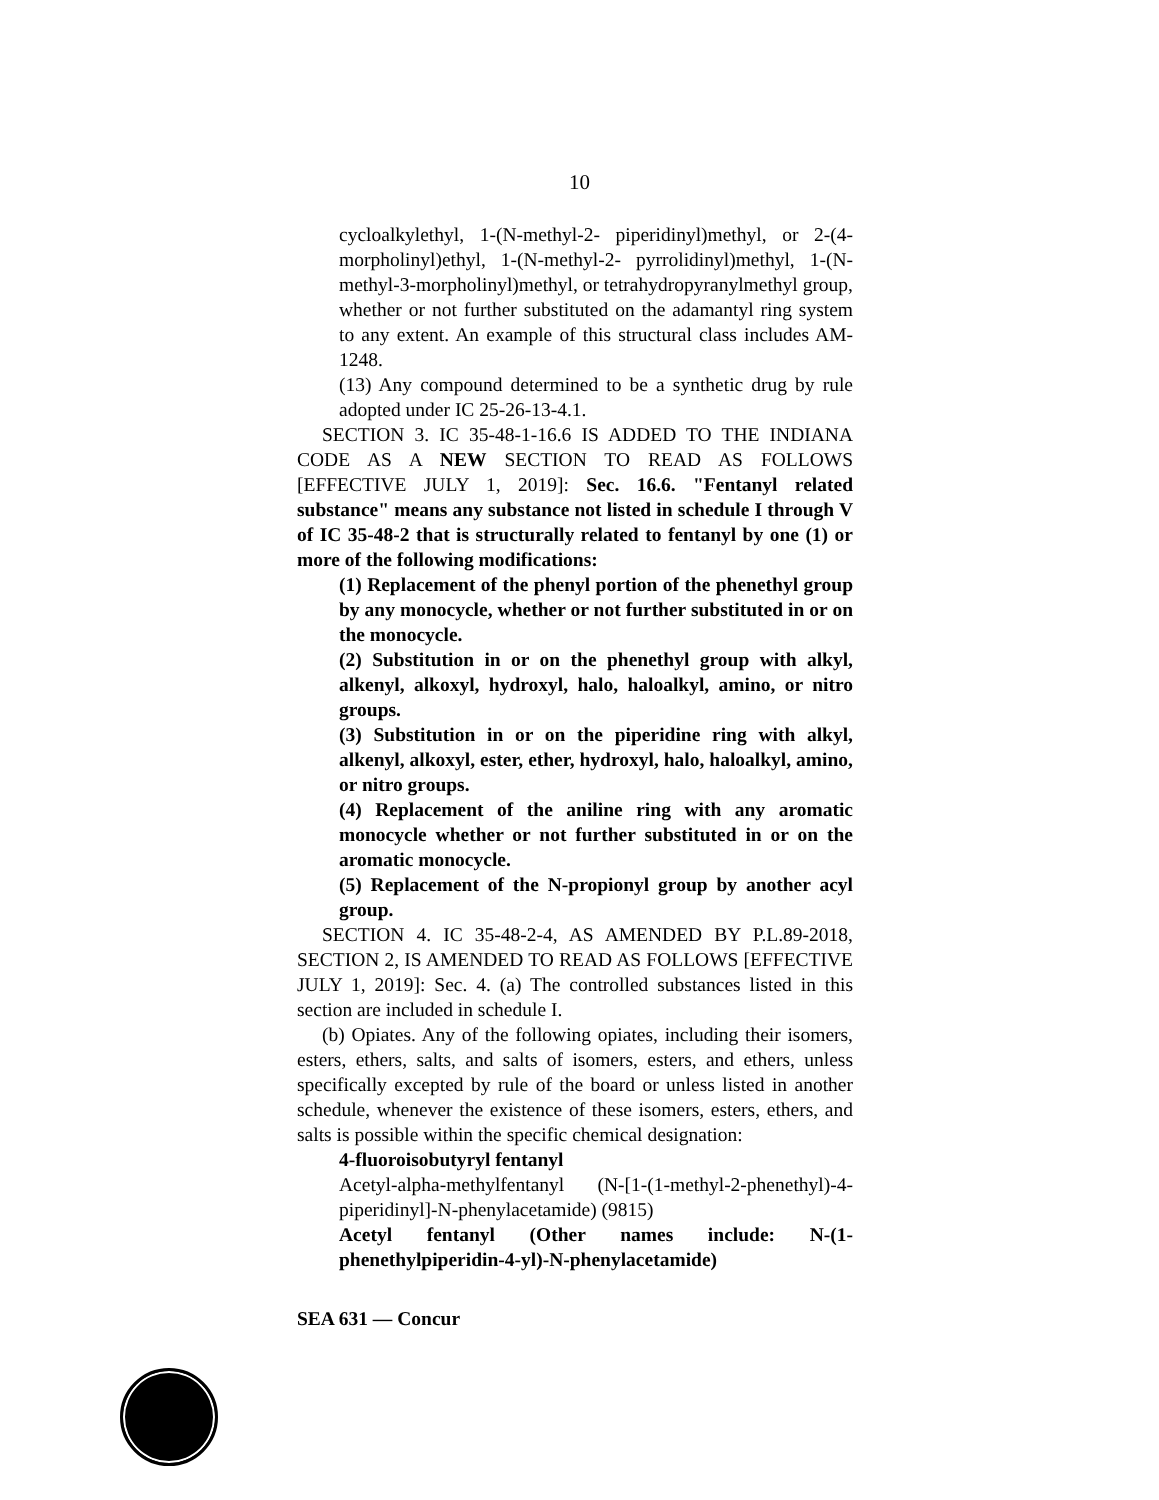10
cycloalkylethyl, 1-(N-methyl-2- piperidinyl)methyl, or 2-(4-morpholinyl)ethyl, 1-(N-methyl-2- pyrrolidinyl)methyl, 1-(N-methyl-3-morpholinyl)methyl, or tetrahydropyranylmethyl group, whether or not further substituted on the adamantyl ring system to any extent. An example of this structural class includes AM-1248.
(13) Any compound determined to be a synthetic drug by rule adopted under IC 25-26-13-4.1.
SECTION 3. IC 35-48-1-16.6 IS ADDED TO THE INDIANA CODE AS A NEW SECTION TO READ AS FOLLOWS [EFFECTIVE JULY 1, 2019]: Sec. 16.6. "Fentanyl related substance" means any substance not listed in schedule I through V of IC 35-48-2 that is structurally related to fentanyl by one (1) or more of the following modifications:
(1) Replacement of the phenyl portion of the phenethyl group by any monocycle, whether or not further substituted in or on the monocycle.
(2) Substitution in or on the phenethyl group with alkyl, alkenyl, alkoxyl, hydroxyl, halo, haloalkyl, amino, or nitro groups.
(3) Substitution in or on the piperidine ring with alkyl, alkenyl, alkoxyl, ester, ether, hydroxyl, halo, haloalkyl, amino, or nitro groups.
(4) Replacement of the aniline ring with any aromatic monocycle whether or not further substituted in or on the aromatic monocycle.
(5) Replacement of the N-propionyl group by another acyl group.
SECTION 4. IC 35-48-2-4, AS AMENDED BY P.L.89-2018, SECTION 2, IS AMENDED TO READ AS FOLLOWS [EFFECTIVE JULY 1, 2019]: Sec. 4. (a) The controlled substances listed in this section are included in schedule I.
(b) Opiates. Any of the following opiates, including their isomers, esters, ethers, salts, and salts of isomers, esters, and ethers, unless specifically excepted by rule of the board or unless listed in another schedule, whenever the existence of these isomers, esters, ethers, and salts is possible within the specific chemical designation:
4-fluoroisobutyryl fentanyl
Acetyl-alpha-methylfentanyl (N-[1-(1-methyl-2-phenethyl)-4-piperidinyl]-N-phenylacetamide) (9815)
Acetyl fentanyl (Other names include: N-(1-phenethylpiperidin-4-yl)-N-phenylacetamide)
SEA 631 — Concur